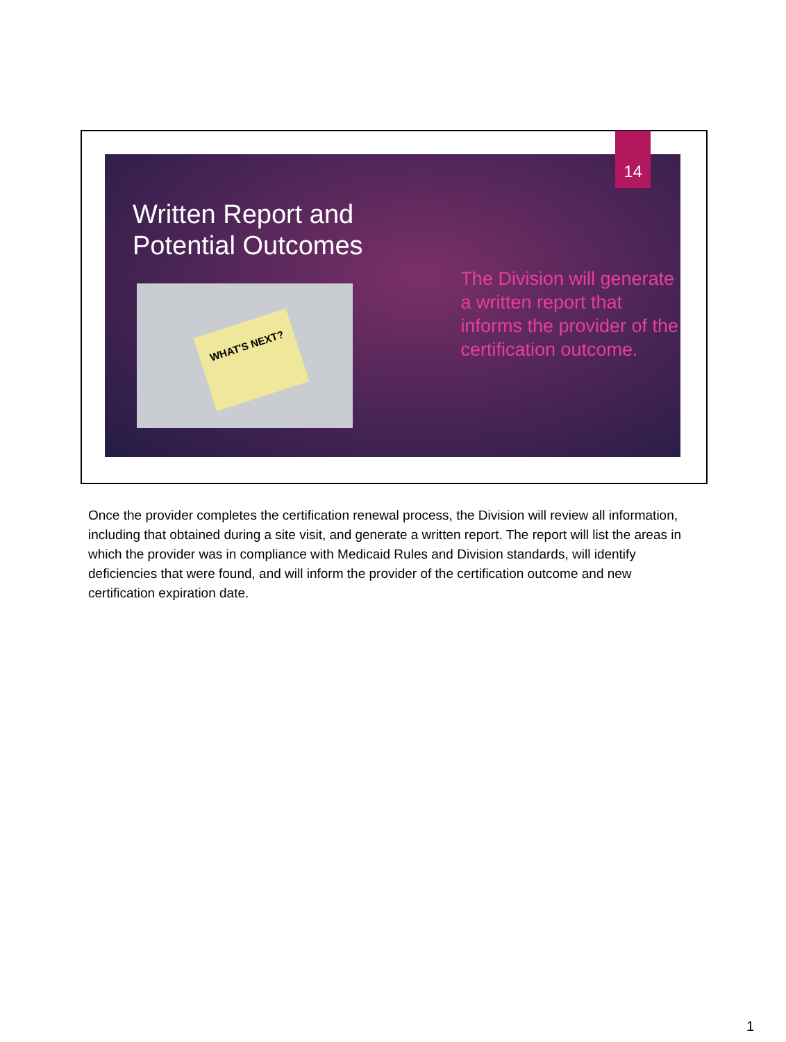14
Written Report and Potential Outcomes
WHAT'S NEXT?
The Division will generate a written report that informs the provider of the certification outcome.
Once the provider completes the certification renewal process, the Division will review all information, including that obtained during a site visit, and generate a written report. The report will list the areas in which the provider was in compliance with Medicaid Rules and Division standards, will identify deficiencies that were found, and will inform the provider of the certification outcome and new certification expiration date.
1